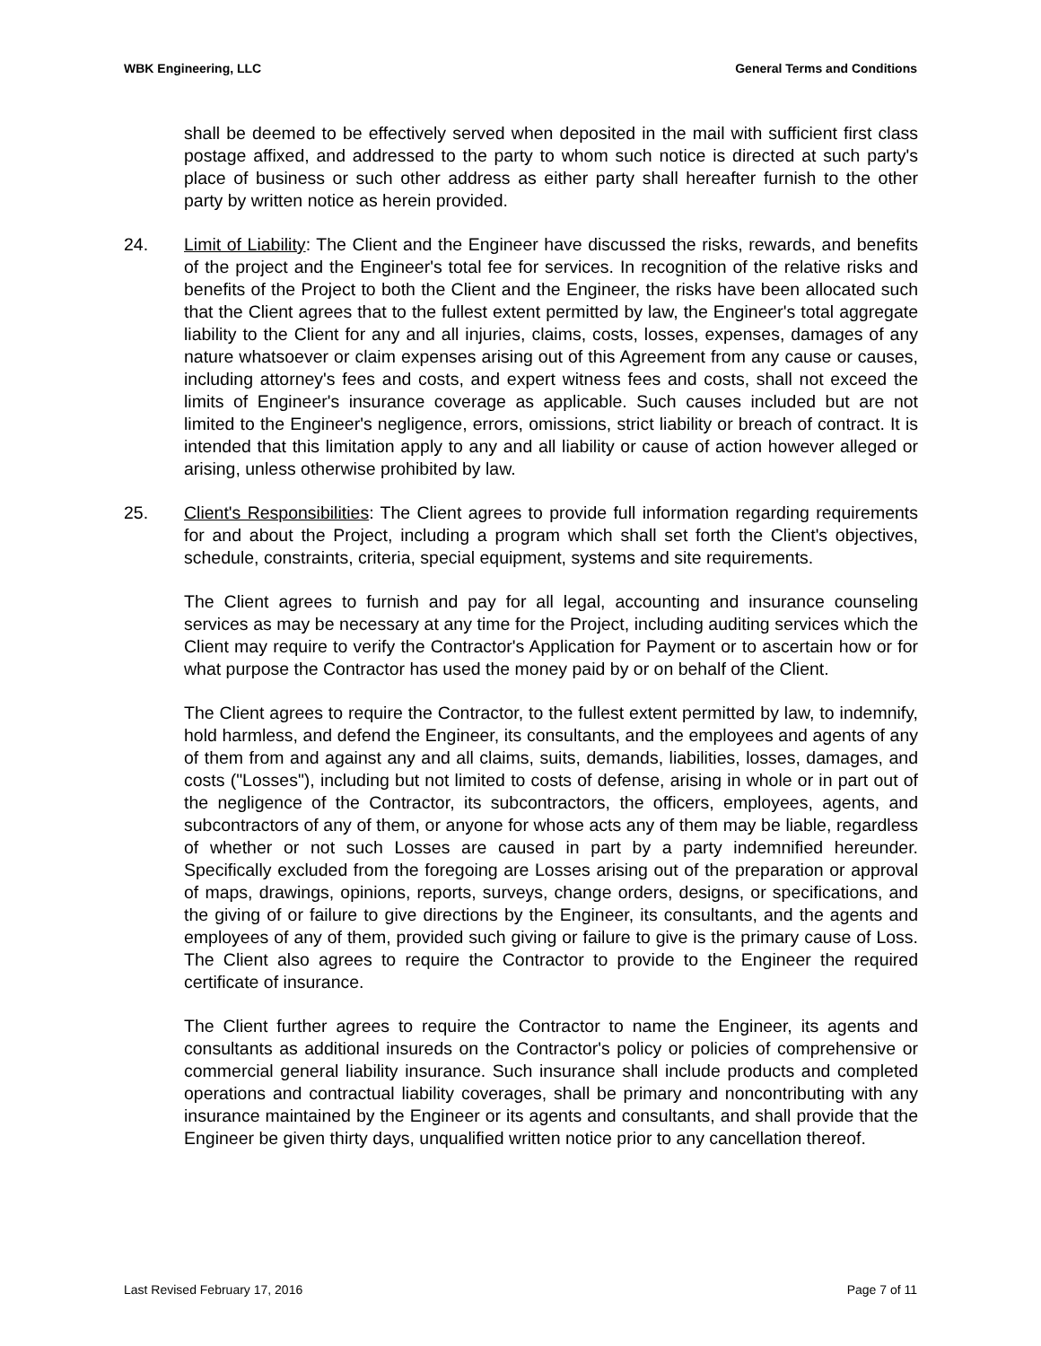WBK Engineering, LLC General Terms and Conditions
shall be deemed to be effectively served when deposited in the mail with sufficient first class postage affixed, and addressed to the party to whom such notice is directed at such party's place of business or such other address as either party shall hereafter furnish to the other party by written notice as herein provided.
24. Limit of Liability: The Client and the Engineer have discussed the risks, rewards, and benefits of the project and the Engineer's total fee for services. In recognition of the relative risks and benefits of the Project to both the Client and the Engineer, the risks have been allocated such that the Client agrees that to the fullest extent permitted by law, the Engineer's total aggregate liability to the Client for any and all injuries, claims, costs, losses, expenses, damages of any nature whatsoever or claim expenses arising out of this Agreement from any cause or causes, including attorney's fees and costs, and expert witness fees and costs, shall not exceed the limits of Engineer's insurance coverage as applicable. Such causes included but are not limited to the Engineer's negligence, errors, omissions, strict liability or breach of contract. It is intended that this limitation apply to any and all liability or cause of action however alleged or arising, unless otherwise prohibited by law.
25. Client's Responsibilities: The Client agrees to provide full information regarding requirements for and about the Project, including a program which shall set forth the Client's objectives, schedule, constraints, criteria, special equipment, systems and site requirements.
The Client agrees to furnish and pay for all legal, accounting and insurance counseling services as may be necessary at any time for the Project, including auditing services which the Client may require to verify the Contractor's Application for Payment or to ascertain how or for what purpose the Contractor has used the money paid by or on behalf of the Client.
The Client agrees to require the Contractor, to the fullest extent permitted by law, to indemnify, hold harmless, and defend the Engineer, its consultants, and the employees and agents of any of them from and against any and all claims, suits, demands, liabilities, losses, damages, and costs ("Losses"), including but not limited to costs of defense, arising in whole or in part out of the negligence of the Contractor, its subcontractors, the officers, employees, agents, and subcontractors of any of them, or anyone for whose acts any of them may be liable, regardless of whether or not such Losses are caused in part by a party indemnified hereunder. Specifically excluded from the foregoing are Losses arising out of the preparation or approval of maps, drawings, opinions, reports, surveys, change orders, designs, or specifications, and the giving of or failure to give directions by the Engineer, its consultants, and the agents and employees of any of them, provided such giving or failure to give is the primary cause of Loss. The Client also agrees to require the Contractor to provide to the Engineer the required certificate of insurance.
The Client further agrees to require the Contractor to name the Engineer, its agents and consultants as additional insureds on the Contractor's policy or policies of comprehensive or commercial general liability insurance. Such insurance shall include products and completed operations and contractual liability coverages, shall be primary and noncontributing with any insurance maintained by the Engineer or its agents and consultants, and shall provide that the Engineer be given thirty days, unqualified written notice prior to any cancellation thereof.
Last Revised February 17, 2016 Page 7 of 11